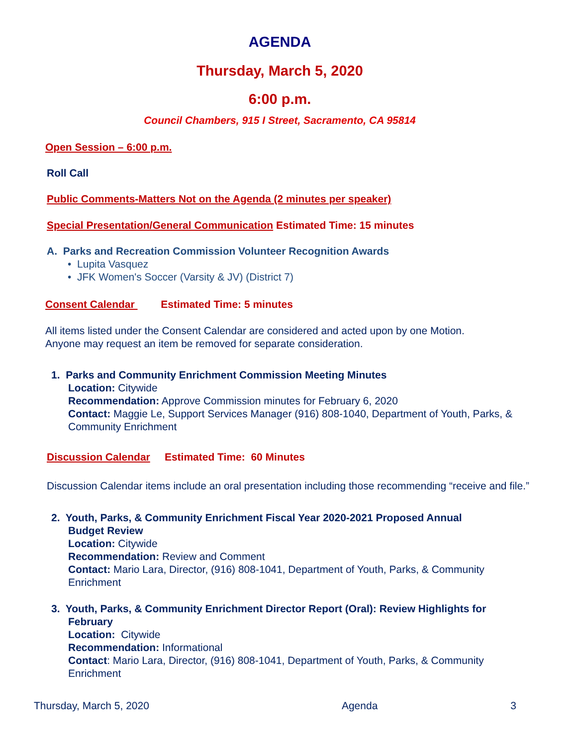AGENDA
Thursday, March 5, 2020
6:00 p.m.
Council Chambers, 915 I Street, Sacramento, CA 95814
Open Session – 6:00 p.m.
Roll Call
Public Comments-Matters Not on the Agenda (2 minutes per speaker)
Special Presentation/General Communication Estimated Time: 15 minutes
A. Parks and Recreation Commission Volunteer Recognition Awards
• Lupita Vasquez
• JFK Women's Soccer (Varsity & JV) (District 7)
Consent Calendar Estimated Time: 5 minutes
All items listed under the Consent Calendar are considered and acted upon by one Motion.
Anyone may request an item be removed for separate consideration.
1. Parks and Community Enrichment Commission Meeting Minutes
Location: Citywide
Recommendation: Approve Commission minutes for February 6, 2020
Contact: Maggie Le, Support Services Manager (916) 808-1040, Department of Youth, Parks, & Community Enrichment
Discussion Calendar Estimated Time: 60 Minutes
Discussion Calendar items include an oral presentation including those recommending “receive and file.”
2. Youth, Parks, & Community Enrichment Fiscal Year 2020-2021 Proposed Annual
Budget Review
Location: Citywide
Recommendation: Review and Comment
Contact: Mario Lara, Director, (916) 808-1041, Department of Youth, Parks, & Community Enrichment
3. Youth, Parks, & Community Enrichment Director Report (Oral): Review Highlights for
February
Location: Citywide
Recommendation: Informational
Contact: Mario Lara, Director, (916) 808-1041, Department of Youth, Parks, & Community Enrichment
Thursday, March 5, 2020 Agenda 3